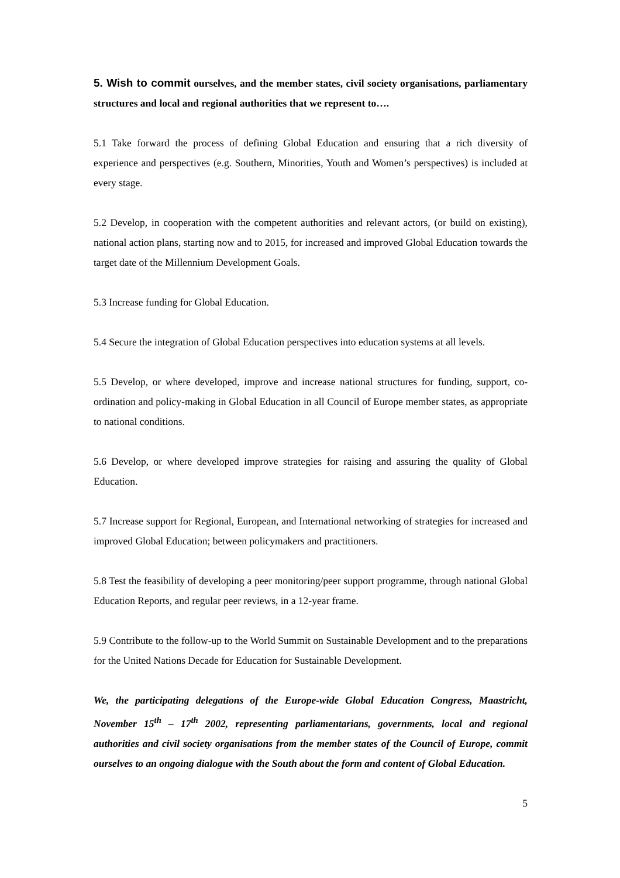5. Wish to commit ourselves, and the member states, civil society organisations, parliamentary structures and local and regional authorities that we represent to….
5.1 Take forward the process of defining Global Education and ensuring that a rich diversity of experience and perspectives (e.g. Southern, Minorities, Youth and Women’s perspectives) is included at every stage.
5.2 Develop, in cooperation with the competent authorities and relevant actors, (or build on existing), national action plans, starting now and to 2015, for increased and improved Global Education towards the target date of the Millennium Development Goals.
5.3 Increase funding for Global Education.
5.4 Secure the integration of Global Education perspectives into education systems at all levels.
5.5 Develop, or where developed, improve and increase national structures for funding, support, co-ordination and policy-making in Global Education in all Council of Europe member states, as appropriate to national conditions.
5.6 Develop, or where developed improve strategies for raising and assuring the quality of Global Education.
5.7 Increase support for Regional, European, and International networking of strategies for increased and improved Global Education; between policymakers and practitioners.
5.8 Test the feasibility of developing a peer monitoring/peer support programme, through national Global Education Reports, and regular peer reviews, in a 12-year frame.
5.9 Contribute to the follow-up to the World Summit on Sustainable Development and to the preparations for the United Nations Decade for Education for Sustainable Development.
We, the participating delegations of the Europe-wide Global Education Congress, Maastricht, November 15<sup>th</sup> – 17<sup>th</sup> 2002, representing parliamentarians, governments, local and regional authorities and civil society organisations from the member states of the Council of Europe, commit ourselves to an ongoing dialogue with the South about the form and content of Global Education.
5